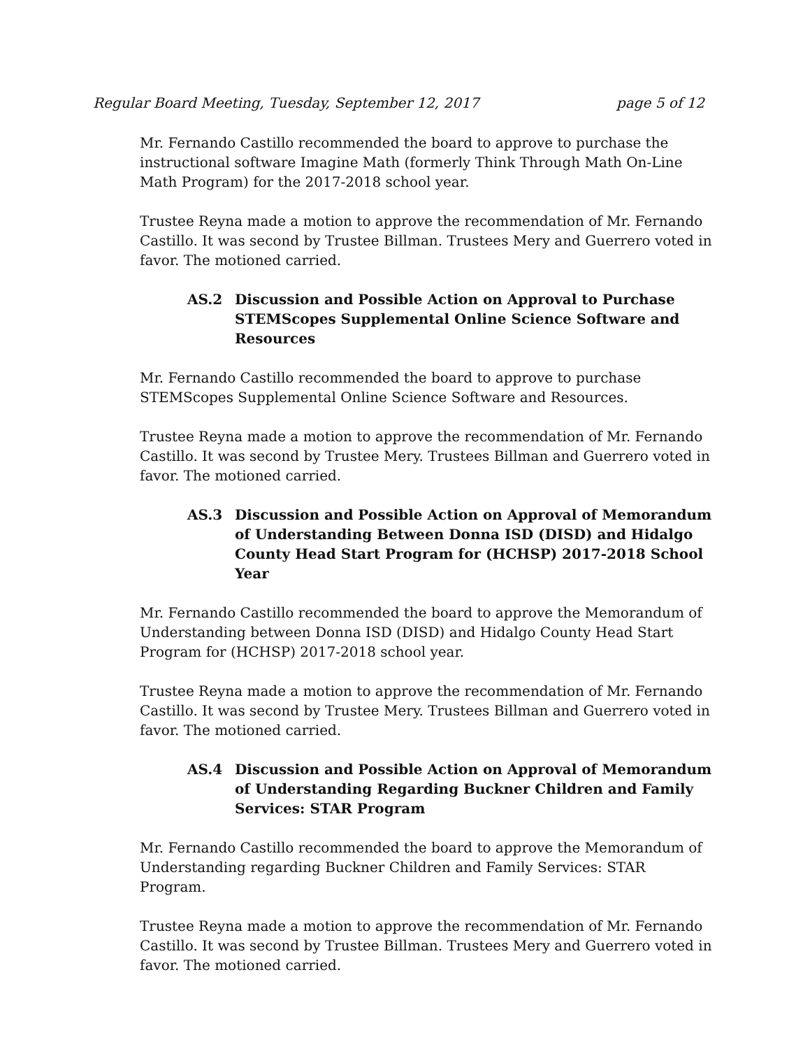Regular Board Meeting, Tuesday, September 12, 2017 page 5 of 12
Mr. Fernando Castillo recommended the board to approve to purchase the instructional software Imagine Math (formerly Think Through Math On-Line Math Program) for the 2017-2018 school year.
Trustee Reyna made a motion to approve the recommendation of Mr. Fernando Castillo. It was second by Trustee Billman. Trustees Mery and Guerrero voted in favor. The motioned carried.
AS.2 Discussion and Possible Action on Approval to Purchase STEMScopes Supplemental Online Science Software and Resources
Mr. Fernando Castillo recommended the board to approve to purchase STEMScopes Supplemental Online Science Software and Resources.
Trustee Reyna made a motion to approve the recommendation of Mr. Fernando Castillo. It was second by Trustee Mery. Trustees Billman and Guerrero voted in favor. The motioned carried.
AS.3 Discussion and Possible Action on Approval of Memorandum of Understanding Between Donna ISD (DISD) and Hidalgo County Head Start Program for (HCHSP) 2017-2018 School Year
Mr. Fernando Castillo recommended the board to approve the Memorandum of Understanding between Donna ISD (DISD) and Hidalgo County Head Start Program for (HCHSP) 2017-2018 school year.
Trustee Reyna made a motion to approve the recommendation of Mr. Fernando Castillo. It was second by Trustee Mery. Trustees Billman and Guerrero voted in favor. The motioned carried.
AS.4 Discussion and Possible Action on Approval of Memorandum of Understanding Regarding Buckner Children and Family Services: STAR Program
Mr. Fernando Castillo recommended the board to approve the Memorandum of Understanding regarding Buckner Children and Family Services: STAR Program.
Trustee Reyna made a motion to approve the recommendation of Mr. Fernando Castillo. It was second by Trustee Billman. Trustees Mery and Guerrero voted in favor. The motioned carried.